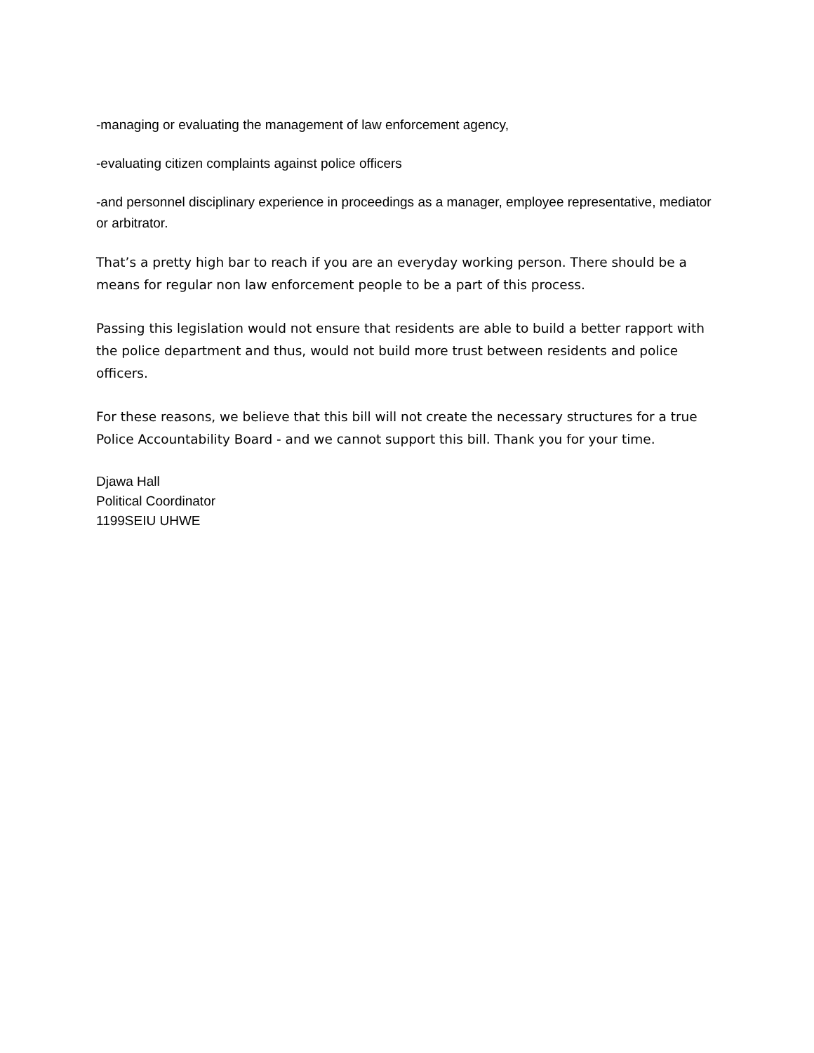-managing or evaluating the management of law enforcement agency,
-evaluating citizen complaints against police officers
-and personnel disciplinary experience in proceedings as a manager, employee representative, mediator or arbitrator.
That’s a pretty high bar to reach if you are an everyday working person. There should be a means for regular non law enforcement people to be a part of this process.
Passing this legislation would not ensure that residents are able to build a better rapport with the police department and thus, would not build more trust between residents and police officers.
For these reasons, we believe that this bill will not create the necessary structures for a true Police Accountability Board - and we cannot support this bill. Thank you for your time.
Djawa Hall
Political Coordinator
1199SEIU UHWE